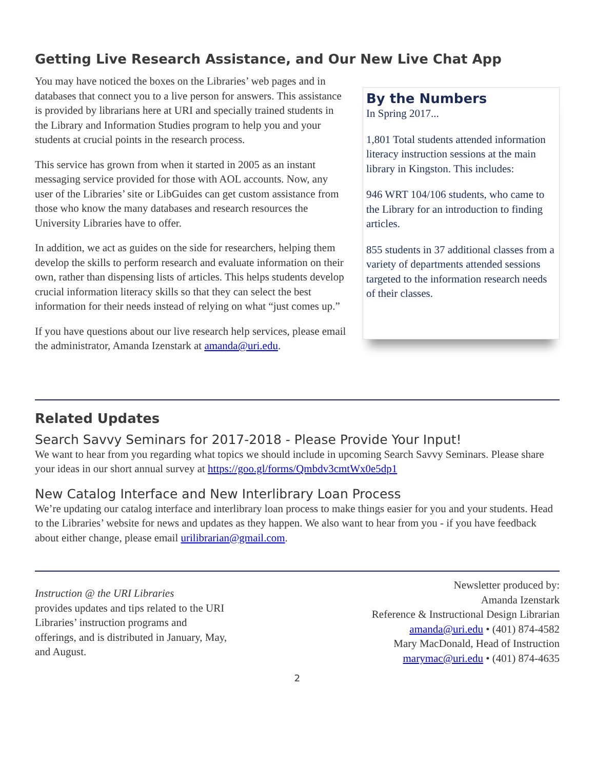Getting Live Research Assistance, and Our New Live Chat App
You may have noticed the boxes on the Libraries’ web pages and in databases that connect you to a live person for answers. This assistance is provided by librarians here at URI and specially trained students in the Library and Information Studies program to help you and your students at crucial points in the research process.
This service has grown from when it started in 2005 as an instant messaging service provided for those with AOL accounts. Now, any user of the Libraries’ site or LibGuides can get custom assistance from those who know the many databases and research resources the University Libraries have to offer.
In addition, we act as guides on the side for researchers, helping them develop the skills to perform research and evaluate information on their own, rather than dispensing lists of articles. This helps students develop crucial information literacy skills so that they can select the best information for their needs instead of relying on what “just comes up.”
If you have questions about our live research help services, please email the administrator, Amanda Izenstark at amanda@uri.edu.
By the Numbers
In Spring 2017...
1,801 Total students attended information literacy instruction sessions at the main library in Kingston. This includes:
946 WRT 104/106 students, who came to the Library for an introduction to finding articles.
855 students in 37 additional classes from a variety of departments attended sessions targeted to the information research needs of their classes.
Related Updates
Search Savvy Seminars for 2017-2018 - Please Provide Your Input!
We want to hear from you regarding what topics we should include in upcoming Search Savvy Seminars. Please share your ideas in our short annual survey at https://goo.gl/forms/Qmbdv3cmtWx0e5dp1
New Catalog Interface and New Interlibrary Loan Process
We’re updating our catalog interface and interlibrary loan process to make things easier for you and your students. Head to the Libraries’ website for news and updates as they happen. We also want to hear from you - if you have feedback about either change, please email urilibrarian@gmail.com.
Instruction @ the URI Libraries
provides updates and tips related to the URI Libraries’ instruction programs and offerings, and is distributed in January, May, and August.
Newsletter produced by:
Amanda Izenstark
Reference & Instructional Design Librarian
amanda@uri.edu • (401) 874-4582
Mary MacDonald, Head of Instruction
marymac@uri.edu • (401) 874-4635
2